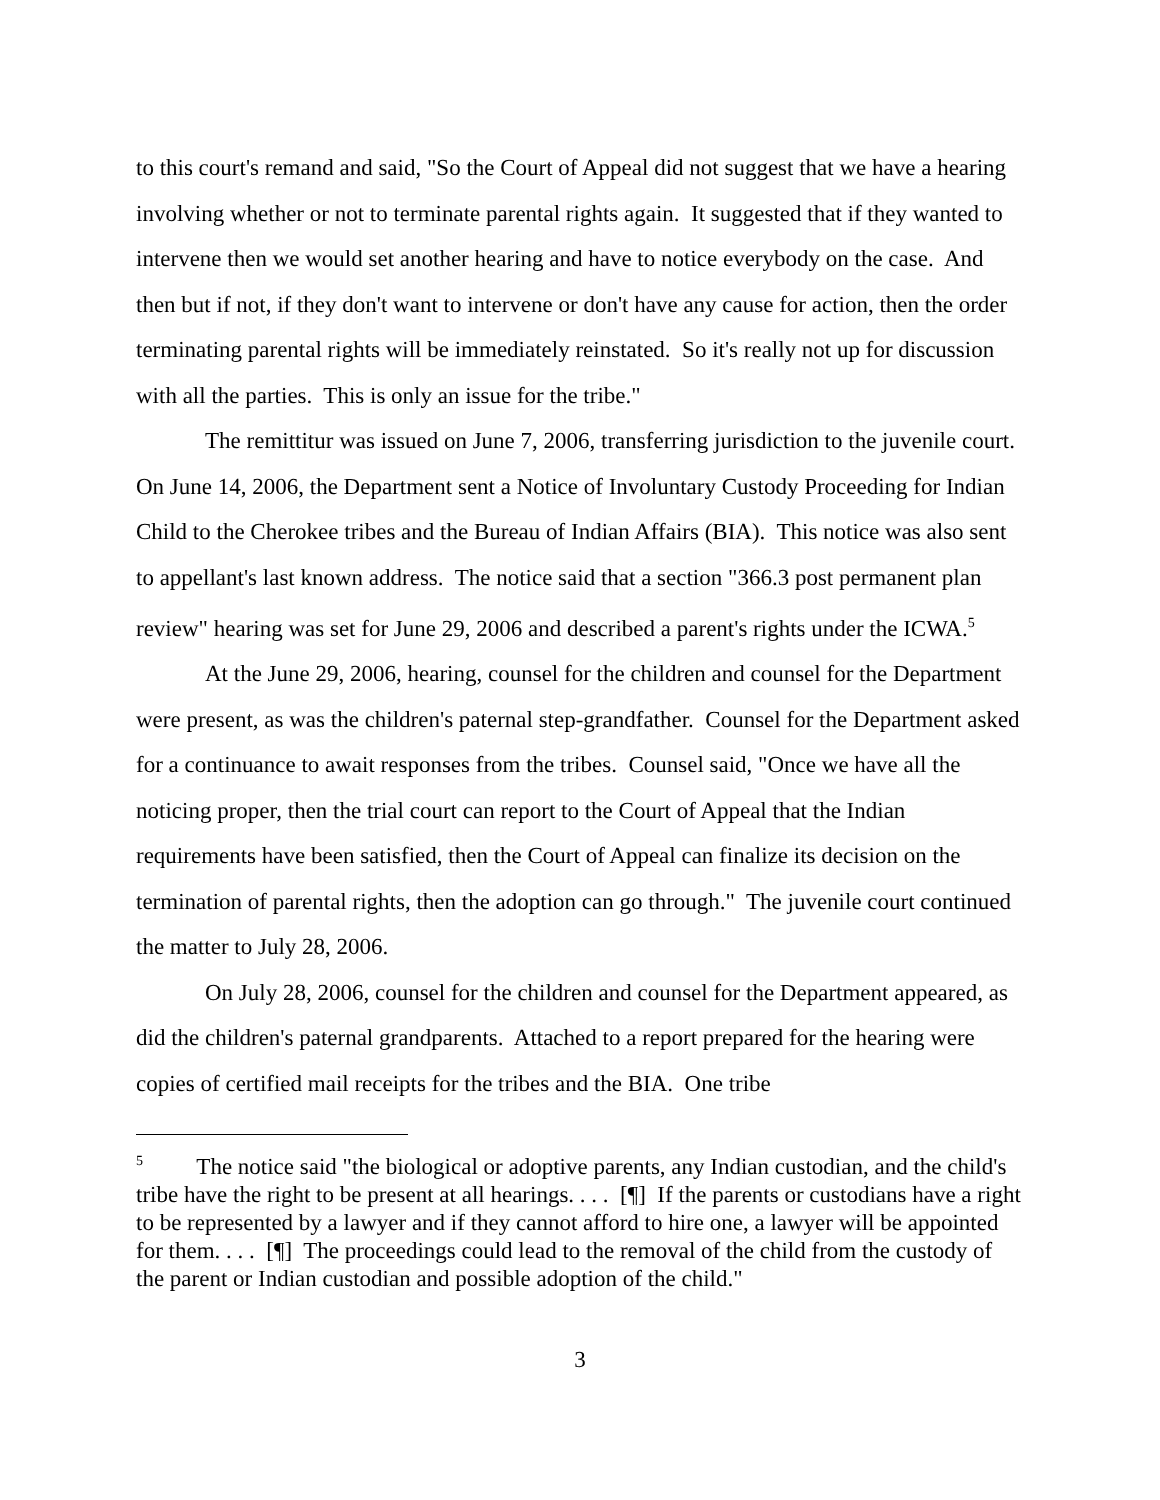to this court's remand and said, "So the Court of Appeal did not suggest that we have a hearing involving whether or not to terminate parental rights again. It suggested that if they wanted to intervene then we would set another hearing and have to notice everybody on the case. And then but if not, if they don't want to intervene or don't have any cause for action, then the order terminating parental rights will be immediately reinstated. So it's really not up for discussion with all the parties. This is only an issue for the tribe."
The remittitur was issued on June 7, 2006, transferring jurisdiction to the juvenile court. On June 14, 2006, the Department sent a Notice of Involuntary Custody Proceeding for Indian Child to the Cherokee tribes and the Bureau of Indian Affairs (BIA). This notice was also sent to appellant's last known address. The notice said that a section "366.3 post permanent plan review" hearing was set for June 29, 2006 and described a parent's rights under the ICWA.<sup>5</sup>
At the June 29, 2006, hearing, counsel for the children and counsel for the Department were present, as was the children's paternal step-grandfather. Counsel for the Department asked for a continuance to await responses from the tribes. Counsel said, "Once we have all the noticing proper, then the trial court can report to the Court of Appeal that the Indian requirements have been satisfied, then the Court of Appeal can finalize its decision on the termination of parental rights, then the adoption can go through." The juvenile court continued the matter to July 28, 2006.
On July 28, 2006, counsel for the children and counsel for the Department appeared, as did the children's paternal grandparents. Attached to a report prepared for the hearing were copies of certified mail receipts for the tribes and the BIA. One tribe
<sup>5</sup> The notice said "the biological or adoptive parents, any Indian custodian, and the child's tribe have the right to be present at all hearings. . . . [¶] If the parents or custodians have a right to be represented by a lawyer and if they cannot afford to hire one, a lawyer will be appointed for them. . . . [¶] The proceedings could lead to the removal of the child from the custody of the parent or Indian custodian and possible adoption of the child."
3